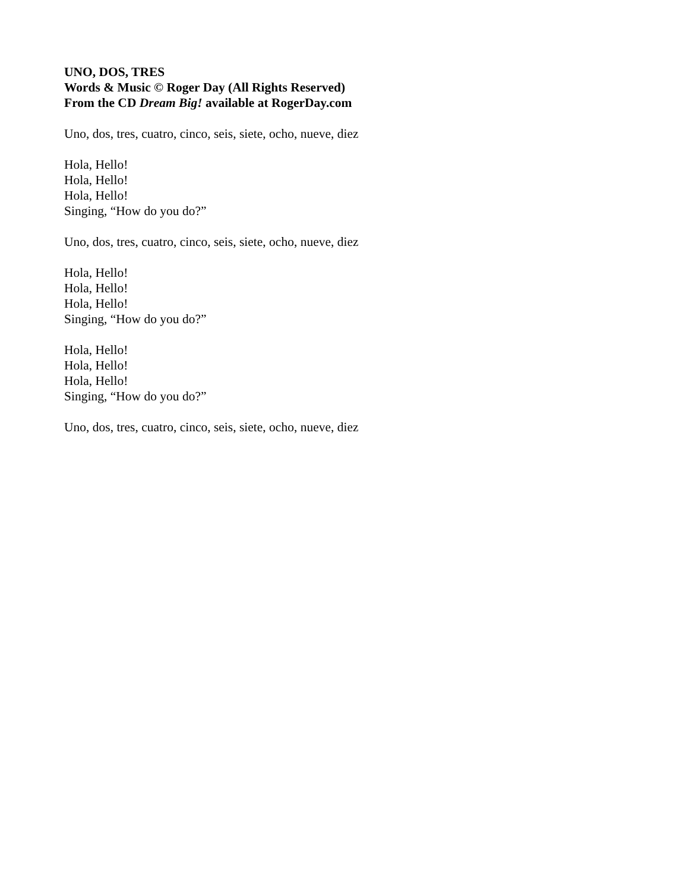UNO, DOS, TRES
Words & Music © Roger Day (All Rights Reserved)
From the CD Dream Big! available at RogerDay.com
Uno, dos, tres, cuatro, cinco, seis, siete, ocho, nueve, diez
Hola, Hello!
Hola, Hello!
Hola, Hello!
Singing, “How do you do?”
Uno, dos, tres, cuatro, cinco, seis, siete, ocho, nueve, diez
Hola, Hello!
Hola, Hello!
Hola, Hello!
Singing, “How do you do?”
Hola, Hello!
Hola, Hello!
Hola, Hello!
Singing, “How do you do?”
Uno, dos, tres, cuatro, cinco, seis, siete, ocho, nueve, diez